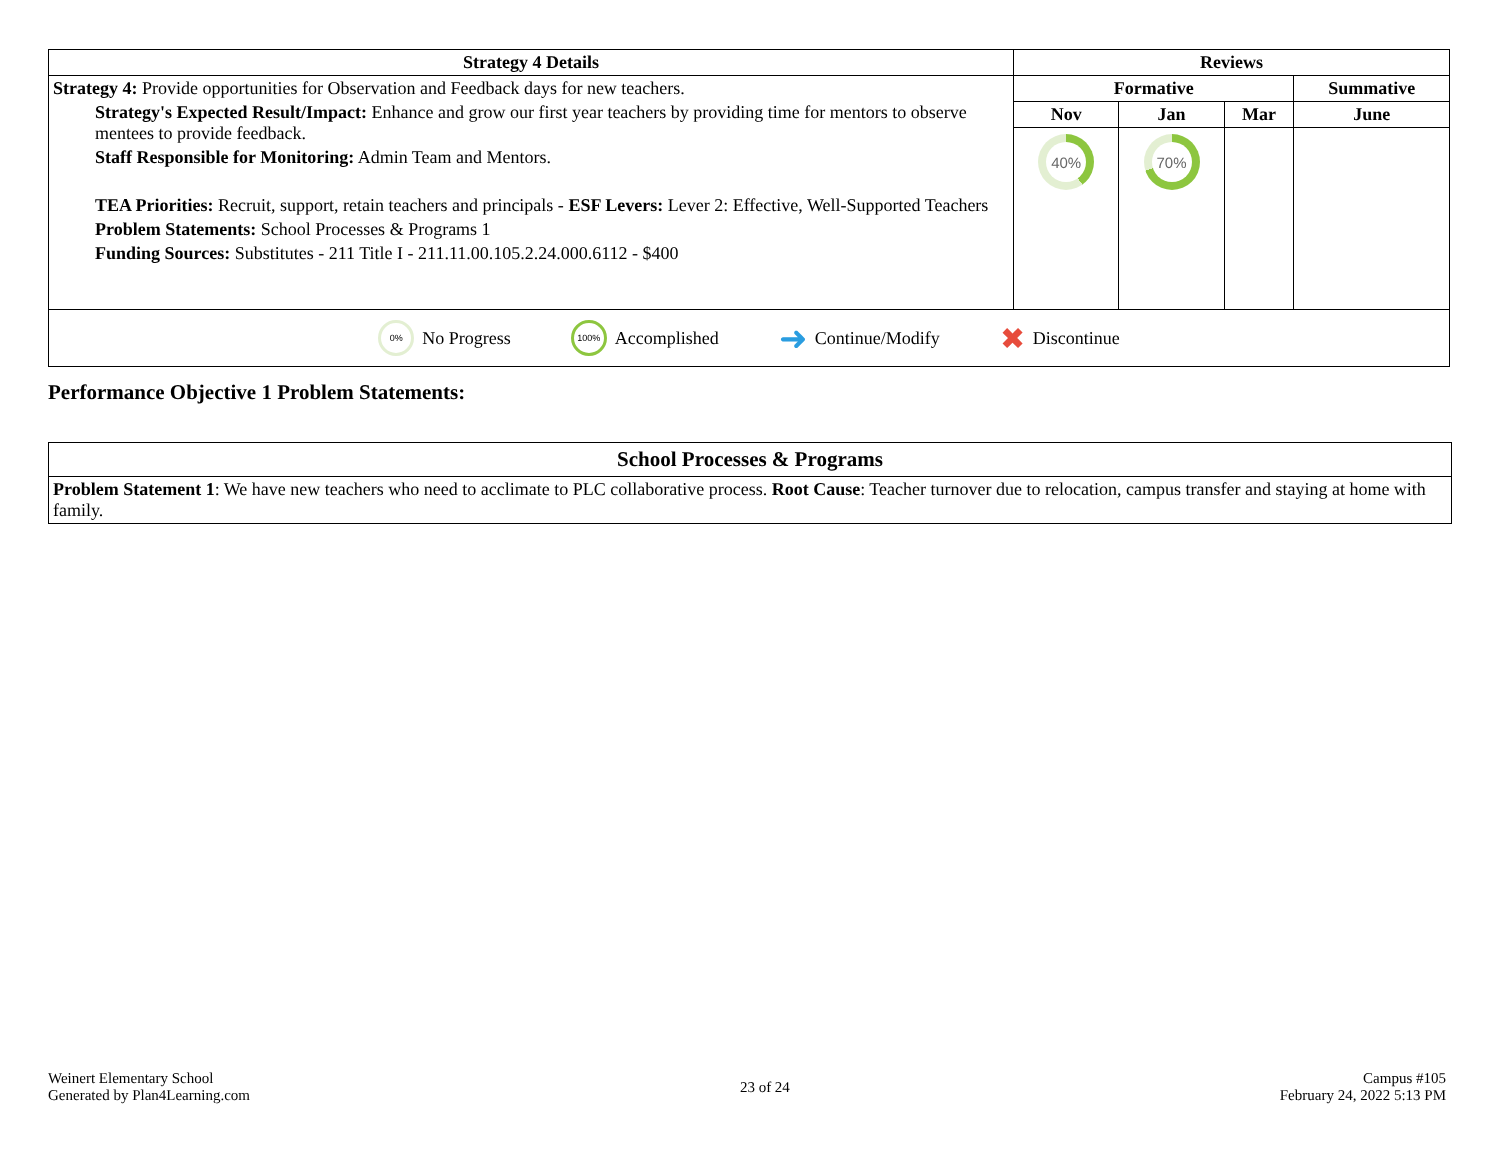| Strategy 4 Details | Reviews | | | |
| --- | --- | --- | --- | --- |
| Strategy 4: Provide opportunities for Observation and Feedback days for new teachers. Strategy's Expected Result/Impact: Enhance and grow our first year teachers by providing time for mentors to observe mentees to provide feedback. Staff Responsible for Monitoring: Admin Team and Mentors. TEA Priorities: Recruit, support, retain teachers and principals - ESF Levers: Lever 2: Effective, Well-Supported Teachers Problem Statements: School Processes & Programs 1 Funding Sources: Substitutes - 211 Title I - 211.11.00.105.2.24.000.6112 - $400 | Formative | | | Summative |
| | Nov | Jan | Mar | June |
| | 40% | 70% | | |
| 0% No Progress 100% Accomplished ➜ Continue/Modify ✖ Discontinue | | | | |
Performance Objective 1 Problem Statements:
| School Processes & Programs |
| --- |
| Problem Statement 1 : We have new teachers who need to acclimate to PLC collaborative process. Root Cause : Teacher turnover due to relocation, campus transfer and staying at home with family. |
Weinert Elementary School
Generated by Plan4Learning.com
23 of 24
Campus #105
February 24, 2022 5:13 PM